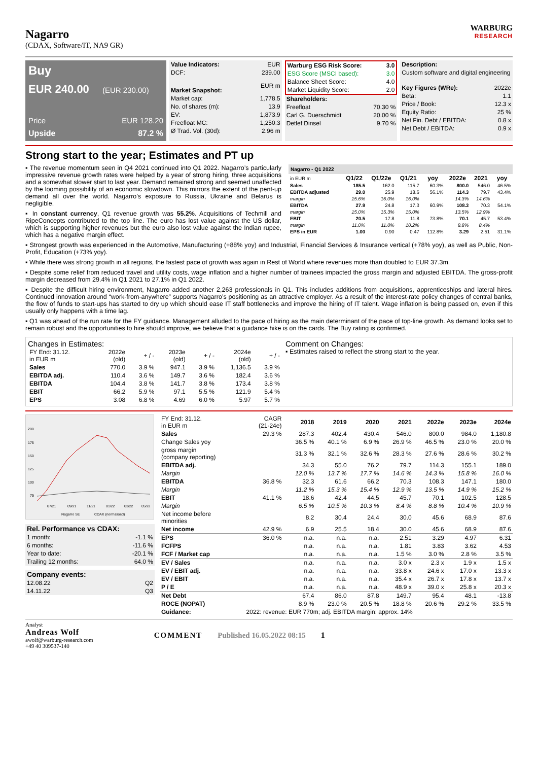Nagarro
(CDAX, Software/IT, NA9 GR)
WARBURG
RESEARCH
Buy
EUR 240.00 (EUR 230.00)
Price EUR 128.20
Upside 87.2 %
| Value Indicators: | EUR |
| DCF: | 239.00 |
| Market Snapshot: | EUR m |
| Market cap: | 1,778.5 |
| No. of shares (m): | 13.9 |
| EV: | 1,873.9 |
| Freefloat MC: | 1,250.3 |
| Ø Trad. Vol. (30d): | 2.96 m |
| Warburg ESG Risk Score: | 3.0 |
| ESG Score (MSCI based): | 3.0 |
| Balance Sheet Score: | 4.0 |
| Market Liquidity Score: | 2.0 |
| Shareholders: | |
| Freefloat | 70.30 % |
| Carl G. Duerschmidt | 20.00 % |
| Detlef Dinsel | 9.70 % |
| Description: |
| --- |
| Custom software and digital engineering |
| Key Figures (WRe): | 2022e |
| Beta: | 1.1 |
| Price / Book: | 12.3 x |
| Equity Ratio: | 25 % |
| Net Fin. Debt / EBITDA: | 0.8 x |
| Net Debt / EBITDA: | 0.9 x |
Strong start to the year; Estimates and PT up
Nagarro - Q1 2022
| in EUR m | Q1/22 | Q1/22e | Q1/21 | yoy | 2022e | 2021 | yoy |
| Sales | 185.5 | 162.0 | 115.7 | 60.3% | 800.0 | 546.0 | 46.5% |
| EBITDA adjusted | 29.0 | 25.9 | 18.6 | 56.1% | 114.3 | 79.7 | 43.4% |
| margin | 15.6% | 16.0% | 16.0% | | 14.3% | 14.6% | |
| EBITDA | 27.9 | 24.8 | 17.3 | 60.9% | 108.3 | 70.3 | 54.1% |
| margin | 15.0% | 15.3% | 15.0% | | 13.5% | 12.9% | |
| EBIT | 20.5 | 17.8 | 11.8 | 73.8% | 70.1 | 45.7 | 53.4% |
| margin | 11.0% | 11.0% | 10.2% | | 8.8% | 8.4% | |
| EPS in EUR | 1.00 | 0.90 | 0.47 | 112.8% | 3.29 | 2.51 | 31.1% |
▪ The revenue momentum seen in Q4 2021 continued into Q1 2022. Nagarro’s particularly impressive revenue growth rates were helped by a year of strong hiring, three acquisitions and a somewhat slower start to last year. Demand remained strong and seemed unaffected by the looming possibility of an economic slowdown. This mirrors the extent of the pent-up demand all over the world. Nagarro’s exposure to Russia, Ukraine and Belarus is negligible.
▪ In constant currency, Q1 revenue growth was 55.2%. Acquisitions of Techmill and RipeConcepts contributed to the top line. The euro has lost value against the US dollar, which is supporting higher revenues but the euro also lost value against the Indian rupee, which has a negative margin effect.
▪ Strongest growth was experienced in the Automotive, Manufacturing (+88% yoy) and Industrial, Financial Services & Insurance vertical (+78% yoy), as well as Public, Non-Profit, Education (+73% yoy).
▪ While there was strong growth in all regions, the fastest pace of growth was again in Rest of World where revenues more than doubled to EUR 37.3m.
▪ Despite some relief from reduced travel and utility costs, wage inflation and a higher number of trainees impacted the gross margin and adjusted EBITDA. The gross-profit margin decreased from 29.4% in Q1 2021 to 27.1% in Q1 2022.
▪ Despite the difficult hiring environment, Nagarro added another 2,263 professionals in Q1. This includes additions from acquisitions, apprenticeships and lateral hires. Continued innovation around “work-from-anywhere” supports Nagarro’s positioning as an attractive employer. As a result of the interest-rate policy changes of central banks, the flow of funds to start-ups has started to dry up which should ease IT staff bottlenecks and improve the hiring of IT talent. Wage inflation is being passed on, even if this usually only happens with a time lag.
▪ Q1 was ahead of the run rate for the FY guidance. Management alluded to the pace of hiring as the main determinant of the pace of top-line growth. As demand looks set to remain robust and the opportunities to hire should improve, we believe that a guidance hike is on the cards. The Buy rating is confirmed.
Changes in Estimates:
| FY End: 31.12. in EUR m | 2022e (old) | + / - | 2023e (old) | + / - | 2024e (old) | + / - |
| Sales | 770.0 | 3.9 % | 947.1 | 3.9 % | 1,136.5 | 3.9 % |
| EBITDA adj. | 110.4 | 3.6 % | 149.7 | 3.6 % | 182.4 | 3.6 % |
| EBITDA | 104.4 | 3.8 % | 141.7 | 3.8 % | 173.4 | 3.8 % |
| EBIT | 66.2 | 5.9 % | 97.1 | 5.5 % | 121.9 | 5.4 % |
| EPS | 3.08 | 6.8 % | 4.69 | 6.0 % | 5.97 | 5.7 % |
Comment on Changes:
▪ Estimates raised to reflect the strong start to the year.
200
175
150
125
100
75
07/21
09/21
11/21
01/22
03/22
05/22
Nagarro SE
CDAX (normalised)
| Rel. Performance vs CDAX: | |
| --- | --- |
| 1 month: | -1.1 % |
| 6 months: | -11.6 % |
| Year to date: | -20.1 % |
| Trailing 12 months: | 64.0 % |
| Company events: | |
| --- | --- |
| 12.08.22 | Q2 |
| 14.11.22 | Q3 |
| FY End: 31.12. in EUR m | CAGR (21-24e) | 2018 | 2019 | 2020 | 2021 | 2022e | 2023e | 2024e |
| Sales | 29.3 % | 287.3 | 402.4 | 430.4 | 546.0 | 800.0 | 984.0 | 1,180.8 |
| Change Sales yoy | | 36.5 % | 40.1 % | 6.9 % | 26.9 % | 46.5 % | 23.0 % | 20.0 % |
| gross margin (company reporting) | | 31.3 % | 32.1 % | 32.6 % | 28.3 % | 27.6 % | 28.6 % | 30.2 % |
| EBITDA adj. | | 34.3 | 55.0 | 76.2 | 79.7 | 114.3 | 155.1 | 189.0 |
| Margin | | 12.0 % | 13.7 % | 17.7 % | 14.6 % | 14.3 % | 15.8 % | 16.0 % |
| EBITDA | 36.8 % | 32.3 | 61.6 | 66.2 | 70.3 | 108.3 | 147.1 | 180.0 |
| Margin | | 11.2 % | 15.3 % | 15.4 % | 12.9 % | 13.5 % | 14.9 % | 15.2 % |
| EBIT | 41.1 % | 18.6 | 42.4 | 44.5 | 45.7 | 70.1 | 102.5 | 128.5 |
| Margin | | 6.5 % | 10.5 % | 10.3 % | 8.4 % | 8.8 % | 10.4 % | 10.9 % |
| Net income before minorities | | 8.2 | 30.4 | 24.4 | 30.0 | 45.6 | 68.9 | 87.6 |
| Net income | 42.9 % | 6.9 | 25.5 | 18.4 | 30.0 | 45.6 | 68.9 | 87.6 |
| EPS | 36.0 % | n.a. | n.a. | n.a. | 2.51 | 3.29 | 4.97 | 6.31 |
| FCFPS | | n.a. | n.a. | n.a. | 1.81 | 3.83 | 3.62 | 4.53 |
| FCF / Market cap | | n.a. | n.a. | n.a. | 1.5 % | 3.0 % | 2.8 % | 3.5 % |
| EV / Sales | | n.a. | n.a. | n.a. | 3.0 x | 2.3 x | 1.9 x | 1.5 x |
| EV / EBIT adj. | | n.a. | n.a. | n.a. | 33.8 x | 24.6 x | 17.0 x | 13.3 x |
| EV / EBIT | | n.a. | n.a. | n.a. | 35.4 x | 26.7 x | 17.8 x | 13.7 x |
| P / E | | n.a. | n.a. | n.a. | 48.9 x | 39.0 x | 25.8 x | 20.3 x |
| Net Debt | | 67.4 | 86.0 | 87.8 | 149.7 | 95.4 | 48.1 | -13.8 |
| ROCE (NOPAT) | | 8.9 % | 23.0 % | 20.5 % | 18.8 % | 20.6 % | 29.2 % | 33.5 % |
| Guidance: | 2022: revenue: EUR 770m; adj. EBITDA margin: approx. 14% | | | | | | | |
Analyst
Andreas Wolf
awolf@warburg-research.com
+49 40 309537-140
COMMENT Published 16.05.2022 08:15 1